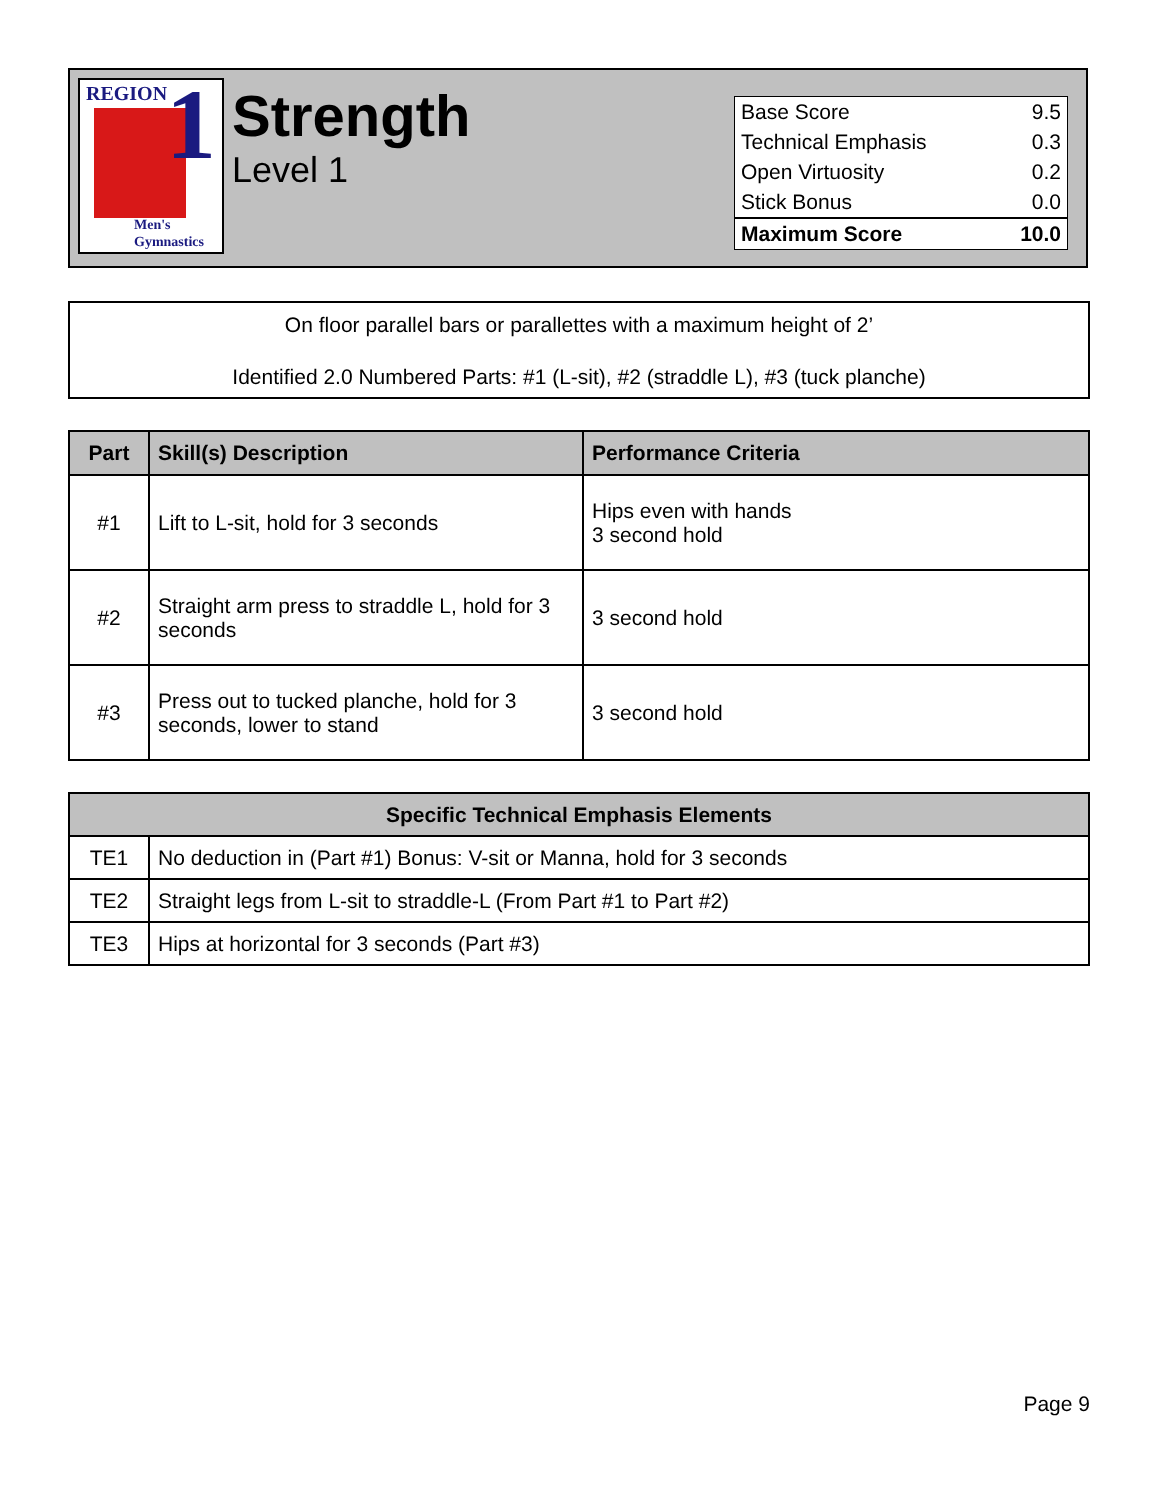REGION
1
Men's
Gymnastics
Strength
Level 1
| Base Score | 9.5 |
| Technical Emphasis | 0.3 |
| Open Virtuosity | 0.2 |
| Stick Bonus | 0.0 |
| Maximum Score | 10.0 |
On floor parallel bars or parallettes with a maximum height of 2’
Identified 2.0 Numbered Parts: #1 (L-sit), #2 (straddle L), #3 (tuck planche)
| Part | Skill(s) Description | Performance Criteria |
| --- | --- | --- |
| #1 | Lift to L-sit, hold for 3 seconds | Hips even with hands 3 second hold |
| #2 | Straight arm press to straddle L, hold for 3 seconds | 3 second hold |
| #3 | Press out to tucked planche, hold for 3 seconds, lower to stand | 3 second hold |
| Specific Technical Emphasis Elements | |
| --- | --- |
| TE1 | No deduction in (Part #1) Bonus: V-sit or Manna, hold for 3 seconds |
| TE2 | Straight legs from L-sit to straddle-L (From Part #1 to Part #2) |
| TE3 | Hips at horizontal for 3 seconds (Part #3) |
Page 9